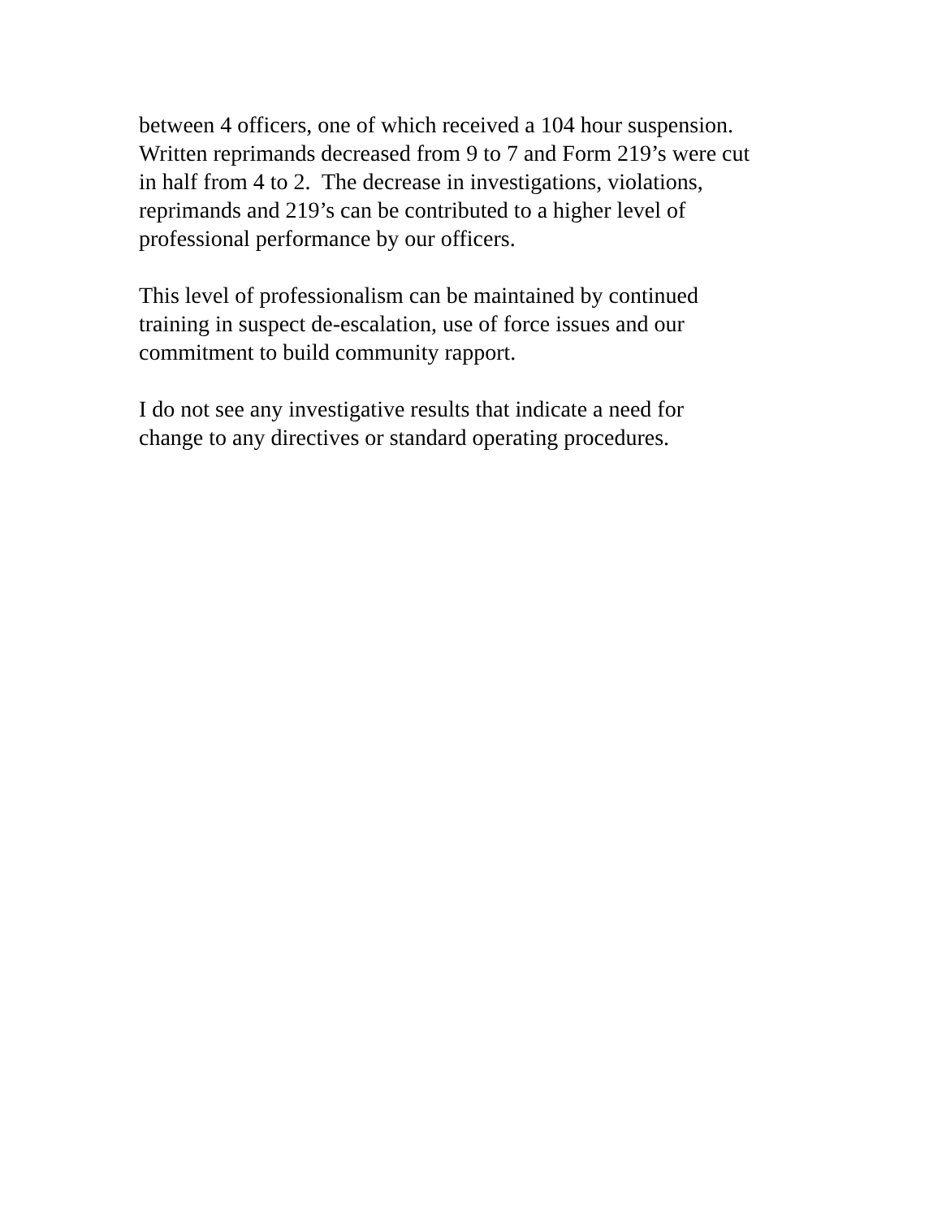between 4 officers, one of which received a 104 hour suspension.
Written reprimands decreased from 9 to 7 and Form 219’s were cut
in half from 4 to 2. The decrease in investigations, violations,
reprimands and 219’s can be contributed to a higher level of
professional performance by our officers.
This level of professionalism can be maintained by continued
training in suspect de-escalation, use of force issues and our
commitment to build community rapport.
I do not see any investigative results that indicate a need for
change to any directives or standard operating procedures.